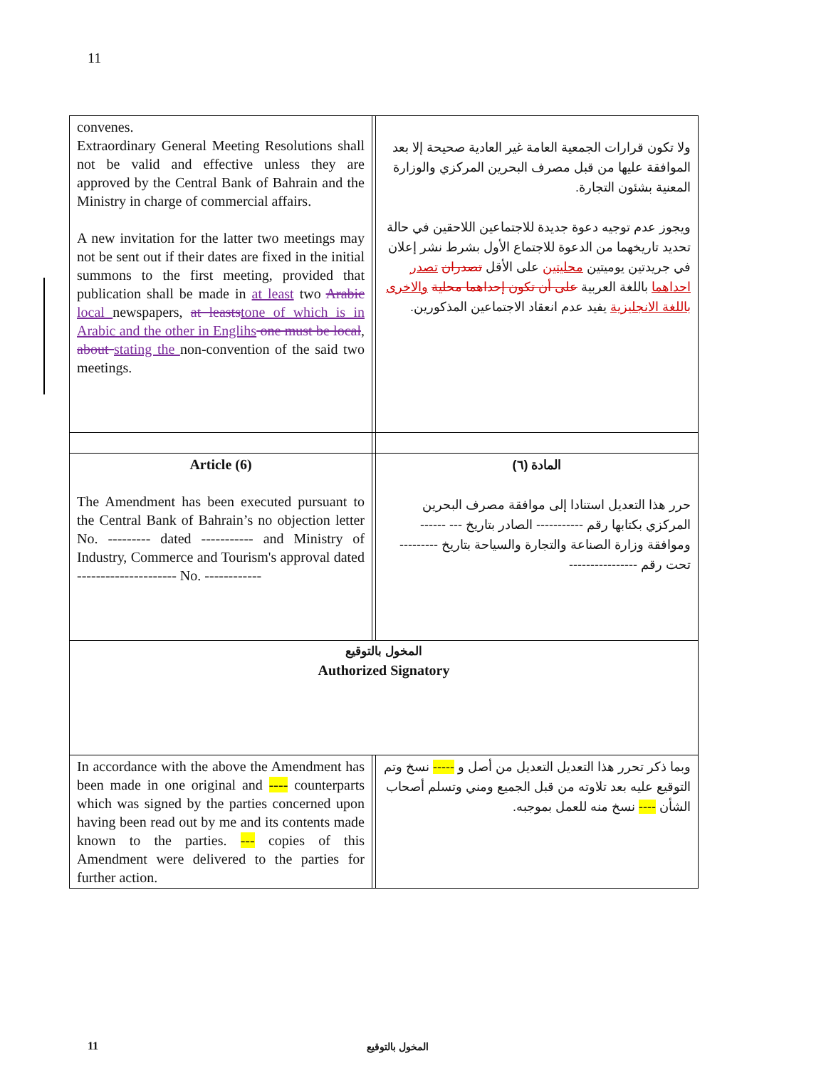11
| convenes. Extraordinary General Meeting Resolutions shall not be valid and effective unless they are approved by the Central Bank of Bahrain and the Ministry in charge of commercial affairs. A new invitation for the latter two meetings may not be sent out if their dates are fixed in the initial summons to the first meeting, provided that publication shall be made in at least two Arabic local newspapers, at leasts tone of which is in Arabic and the other in Englihs one must be local , about stating the non-convention of the said two meetings. | | ولا تكون قرارات الجمعية العامة غير العادية صحيحة إلا بعد الموافقة عليها من قبل مصرف البحرين المركزي والوزارة المعنية بشئون التجارة. ويجوز عدم توجيه دعوة جديدة للاجتماعين اللاحقين في حالة تحديد تاريخهما من الدعوة للاجتماع الأول بشرط نشر إعلان في جريدتين يوميتين محليتين على الأقل تصدران تصدر احداهما باللغة العربية على أن تكون إحداهما محلية والاخرى باللغة الانجليزية يفيد عدم انعقاد الاجتماعين المذكورين. |
| Article (6) The Amendment has been executed pursuant to the Central Bank of Bahrain’s no objection letter No. --------- dated ----------- and Ministry of Industry, Commerce and Tourism's approval dated --------------------- No. ------------ | | المادة (٦) حرر هذا التعديل استنادا إلى موافقة مصرف البحرين المركزي بكتابها رقم ----------- الصادر بتاريخ --- ------ وموافقة وزارة الصناعة والتجارة والسياحة بتاريخ --------- تحت رقم ---------------- |
| المخول بالتوقيع Authorized Signatory | | |
| In accordance with the above the Amendment has been made in one original and ---- counterparts which was signed by the parties concerned upon having been read out by me and its contents made known to the parties. --- copies of this Amendment were delivered to the parties for further action. | | وبما ذكر تحرر هذا التعديل التعديل من أصل و ----- نسخ وتم التوقيع عليه بعد تلاوته من قبل الجميع ومني وتسلم أصحاب الشأن ---- نسخ منه للعمل بموجبه. |
11 المخول بالتوقيع